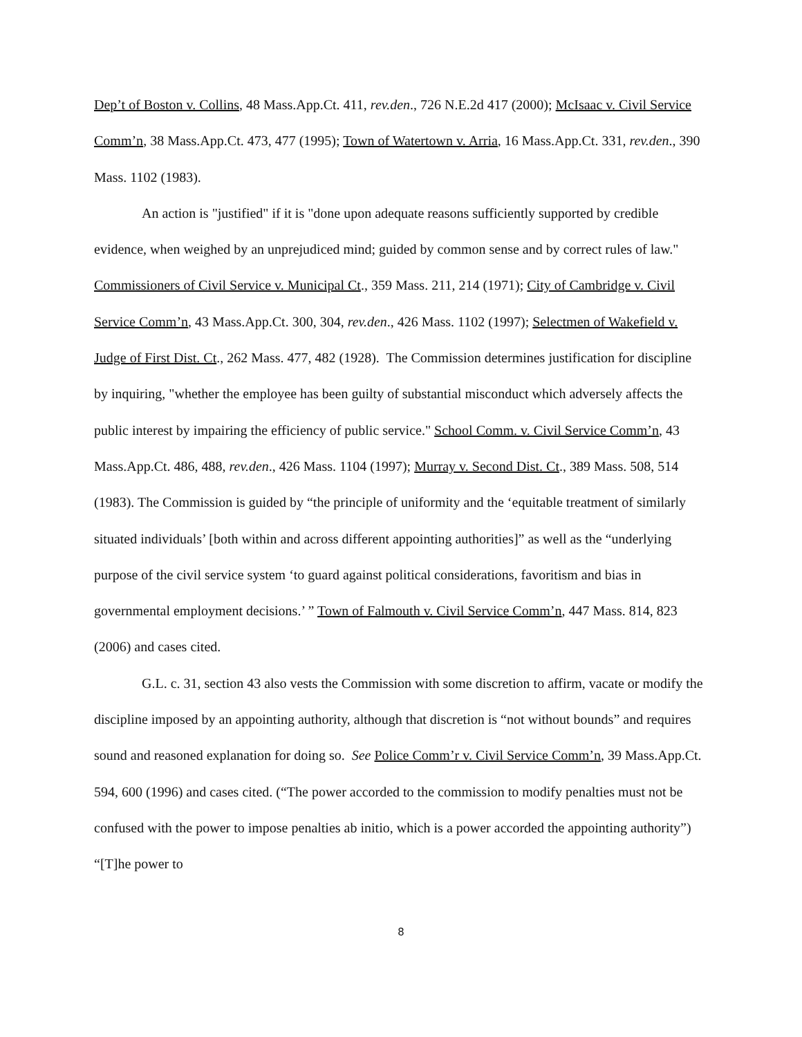Dep’t of Boston v. Collins, 48 Mass.App.Ct. 411, rev.den., 726 N.E.2d 417 (2000); McIsaac v. Civil Service Comm’n, 38 Mass.App.Ct. 473, 477 (1995); Town of Watertown v. Arria, 16 Mass.App.Ct. 331, rev.den., 390 Mass. 1102 (1983).
An action is "justified" if it is "done upon adequate reasons sufficiently supported by credible evidence, when weighed by an unprejudiced mind; guided by common sense and by correct rules of law." Commissioners of Civil Service v. Municipal Ct., 359 Mass. 211, 214 (1971); City of Cambridge v. Civil Service Comm’n, 43 Mass.App.Ct. 300, 304, rev.den., 426 Mass. 1102 (1997); Selectmen of Wakefield v. Judge of First Dist. Ct., 262 Mass. 477, 482 (1928). The Commission determines justification for discipline by inquiring, "whether the employee has been guilty of substantial misconduct which adversely affects the public interest by impairing the efficiency of public service." School Comm. v. Civil Service Comm’n, 43 Mass.App.Ct. 486, 488, rev.den., 426 Mass. 1104 (1997); Murray v. Second Dist. Ct., 389 Mass. 508, 514 (1983). The Commission is guided by “the principle of uniformity and the ‘equitable treatment of similarly situated individuals’ [both within and across different appointing authorities]” as well as the “underlying purpose of the civil service system ‘to guard against political considerations, favoritism and bias in governmental employment decisions.’ ” Town of Falmouth v. Civil Service Comm’n, 447 Mass. 814, 823 (2006) and cases cited.
G.L. c. 31, section 43 also vests the Commission with some discretion to affirm, vacate or modify the discipline imposed by an appointing authority, although that discretion is “not without bounds” and requires sound and reasoned explanation for doing so. See Police Comm’r v. Civil Service Comm’n, 39 Mass.App.Ct. 594, 600 (1996) and cases cited. (“The power accorded to the commission to modify penalties must not be confused with the power to impose penalties ab initio, which is a power accorded the appointing authority”) “[T]he power to
8